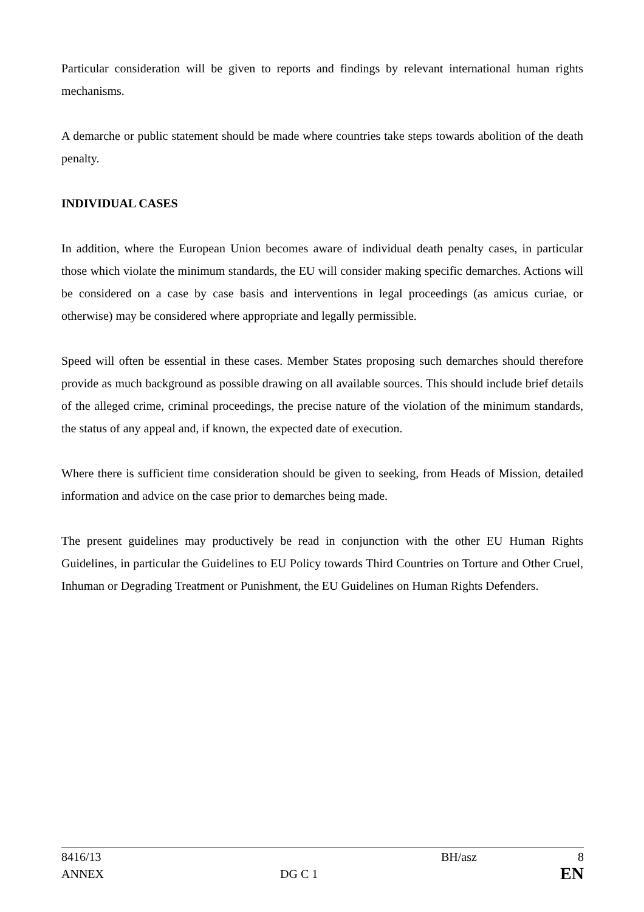Particular consideration will be given to reports and findings by relevant international human rights mechanisms.
A demarche or public statement should be made where countries take steps towards abolition of the death penalty.
INDIVIDUAL CASES
In addition, where the European Union becomes aware of individual death penalty cases, in particular those which violate the minimum standards, the EU will consider making specific demarches. Actions will be considered on a case by case basis and interventions in legal proceedings (as amicus curiae, or otherwise) may be considered where appropriate and legally permissible.
Speed will often be essential in these cases. Member States proposing such demarches should therefore provide as much background as possible drawing on all available sources. This should include brief details of the alleged crime, criminal proceedings, the precise nature of the violation of the minimum standards, the status of any appeal and, if known, the expected date of execution.
Where there is sufficient time consideration should be given to seeking, from Heads of Mission, detailed information and advice on the case prior to demarches being made.
The present guidelines may productively be read in conjunction with the other EU Human Rights Guidelines, in particular the Guidelines to EU Policy towards Third Countries on Torture and Other Cruel, Inhuman or Degrading Treatment or Punishment, the EU Guidelines on Human Rights Defenders.
| 8416/13 | | BH/asz | 8 |
| ANNEX | DG C 1 | | EN |